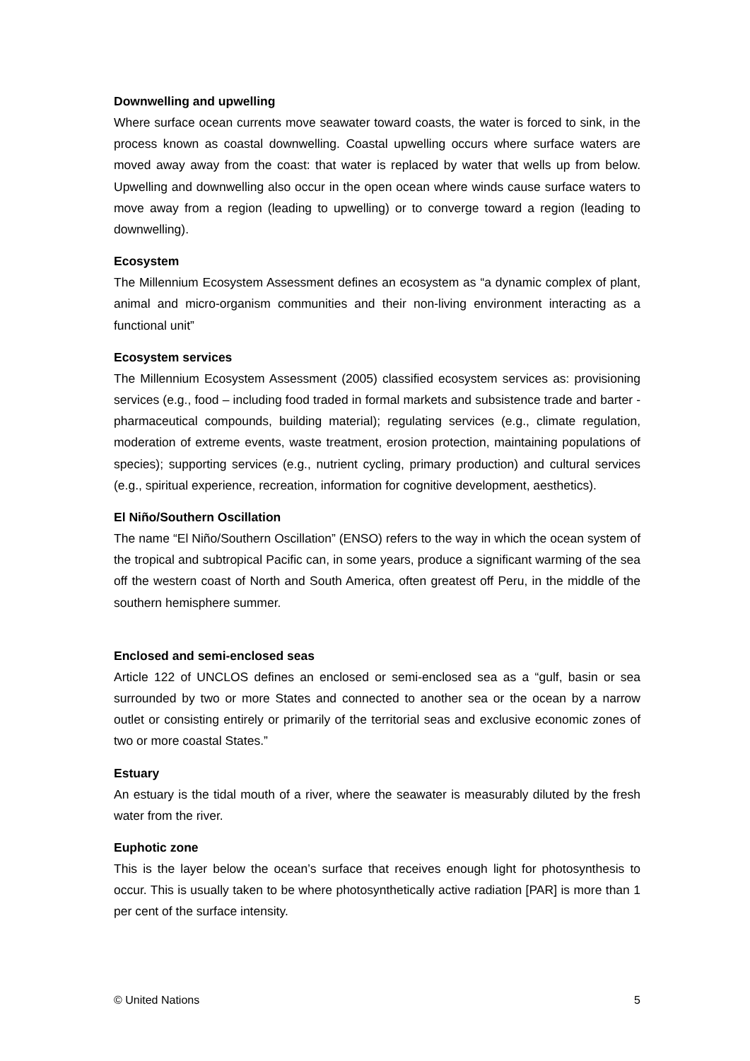Downwelling and upwelling
Where surface ocean currents move seawater toward coasts, the water is forced to sink, in the process known as coastal downwelling. Coastal upwelling occurs where surface waters are moved away away from the coast: that water is replaced by water that wells up from below. Upwelling and downwelling also occur in the open ocean where winds cause surface waters to move away from a region (leading to upwelling) or to converge toward a region (leading to downwelling).
Ecosystem
The Millennium Ecosystem Assessment defines an ecosystem as “a dynamic complex of plant, animal and micro-organism communities and their non-living environment interacting as a functional unit”
Ecosystem services
The Millennium Ecosystem Assessment (2005) classified ecosystem services as: provisioning services (e.g., food – including food traded in formal markets and subsistence trade and barter - pharmaceutical compounds, building material); regulating services (e.g., climate regulation, moderation of extreme events, waste treatment, erosion protection, maintaining populations of species); supporting services (e.g., nutrient cycling, primary production) and cultural services (e.g., spiritual experience, recreation, information for cognitive development, aesthetics).
El Niño/Southern Oscillation
The name “El Niño/Southern Oscillation” (ENSO) refers to the way in which the ocean system of the tropical and subtropical Pacific can, in some years, produce a significant warming of the sea off the western coast of North and South America, often greatest off Peru, in the middle of the southern hemisphere summer.
Enclosed and semi-enclosed seas
Article 122 of UNCLOS defines an enclosed or semi-enclosed sea as a “gulf, basin or sea surrounded by two or more States and connected to another sea or the ocean by a narrow outlet or consisting entirely or primarily of the territorial seas and exclusive economic zones of two or more coastal States.”
Estuary
An estuary is the tidal mouth of a river, where the seawater is measurably diluted by the fresh water from the river.
Euphotic zone
This is the layer below the ocean’s surface that receives enough light for photosynthesis to occur. This is usually taken to be where photosynthetically active radiation [PAR] is more than 1 per cent of the surface intensity.
© United Nations 5